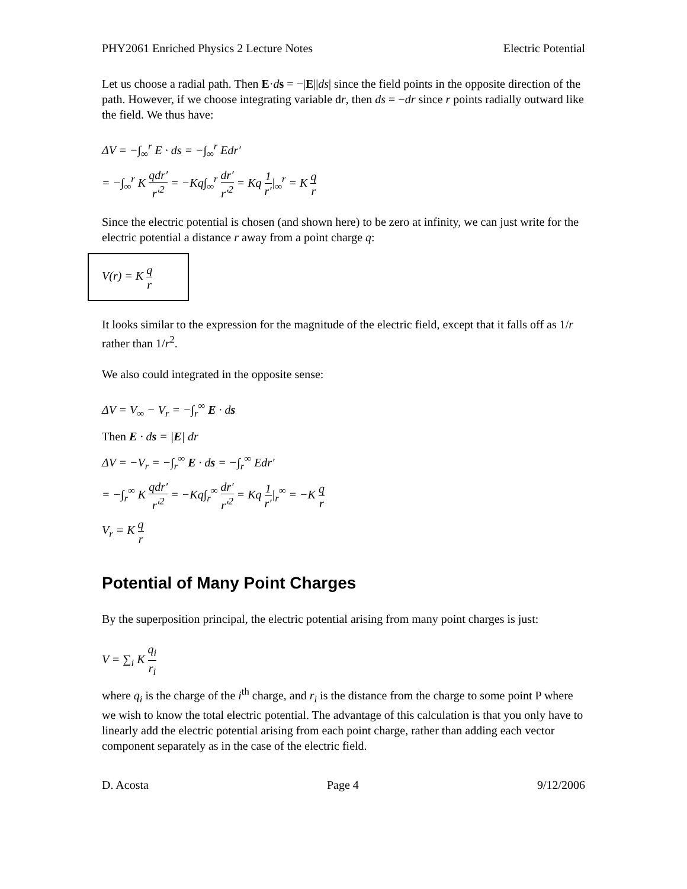PHY2061 Enriched Physics 2 Lecture Notes Electric Potential
Let us choose a radial path. Then E·ds = −|E||ds| since the field points in the opposite direction of the path. However, if we choose integrating variable dr, then ds = −dr since r points radially outward like the field. We thus have:
ΔV = −∫<sub>∞</sub><sup>r</sup> E · ds = −∫<sub>∞</sub><sup>r</sup> Edr′
= −∫<sub>∞</sub><sup>r</sup> K qdr′ r′<sup>2</sup> = −Kq∫<sub>∞</sub><sup>r</sup> dr′ r′<sup>2</sup> = Kq 1 r′|<sub>∞</sub><sup>r</sup> = K q r
Since the electric potential is chosen (and shown here) to be zero at infinity, we can just write for the electric potential a distance r away from a point charge q:
V(r) = K q r
It looks similar to the expression for the magnitude of the electric field, except that it falls off as 1/r rather than 1/r<sup>2</sup>.
We also could integrated in the opposite sense:
ΔV = V<sub>∞</sub> − V<sub>r</sub> = −∫<sub>r</sub><sup>∞</sup> E · ds
Then E · ds = |E| dr
ΔV = −V<sub>r</sub> = −∫<sub>r</sub><sup>∞</sup> E · ds = −∫<sub>r</sub><sup>∞</sup> Edr′
= −∫<sub>r</sub><sup>∞</sup> K qdr′ r′<sup>2</sup> = −Kq∫<sub>r</sub><sup>∞</sup> dr′ r′<sup>2</sup> = Kq 1 r′|<sub>r</sub><sup>∞</sup> = −K q r
V<sub>r</sub> = K q r
Potential of Many Point Charges
By the superposition principal, the electric potential arising from many point charges is just:
V = ∑<sub>i</sub> K q<sub>i</sub> r<sub>i</sub>
where q<sub>i</sub> is the charge of the i<sup>th</sup> charge, and r<sub>i</sub> is the distance from the charge to some point P where we wish to know the total electric potential. The advantage of this calculation is that you only have to linearly add the electric potential arising from each point charge, rather than adding each vector component separately as in the case of the electric field.
D. Acosta Page 4 9/12/2006